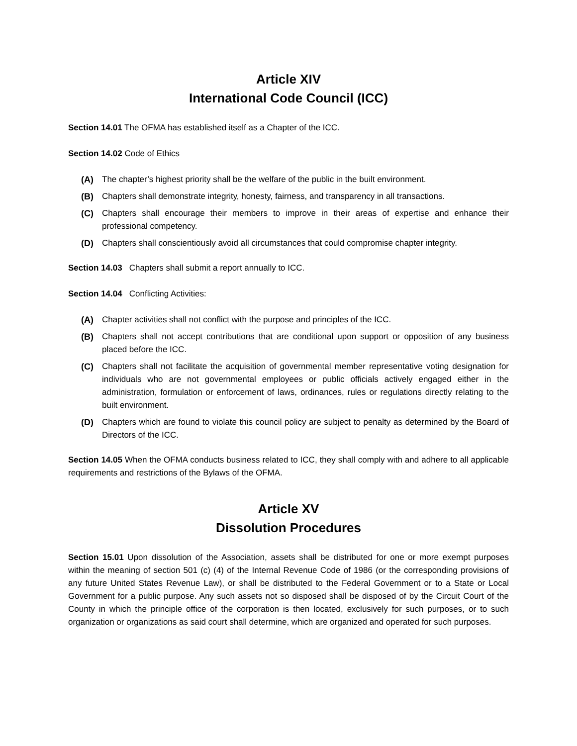Article XIV
International Code Council (ICC)
Section 14.01 The OFMA has established itself as a Chapter of the ICC.
Section 14.02 Code of Ethics
(A) The chapter’s highest priority shall be the welfare of the public in the built environment.
(B) Chapters shall demonstrate integrity, honesty, fairness, and transparency in all transactions.
(C) Chapters shall encourage their members to improve in their areas of expertise and enhance their professional competency.
(D) Chapters shall conscientiously avoid all circumstances that could compromise chapter integrity.
Section 14.03 Chapters shall submit a report annually to ICC.
Section 14.04 Conflicting Activities:
(A) Chapter activities shall not conflict with the purpose and principles of the ICC.
(B) Chapters shall not accept contributions that are conditional upon support or opposition of any business placed before the ICC.
(C) Chapters shall not facilitate the acquisition of governmental member representative voting designation for individuals who are not governmental employees or public officials actively engaged either in the administration, formulation or enforcement of laws, ordinances, rules or regulations directly relating to the built environment.
(D) Chapters which are found to violate this council policy are subject to penalty as determined by the Board of Directors of the ICC.
Section 14.05 When the OFMA conducts business related to ICC, they shall comply with and adhere to all applicable requirements and restrictions of the Bylaws of the OFMA.
Article XV
Dissolution Procedures
Section 15.01 Upon dissolution of the Association, assets shall be distributed for one or more exempt purposes within the meaning of section 501 (c) (4) of the Internal Revenue Code of 1986 (or the corresponding provisions of any future United States Revenue Law), or shall be distributed to the Federal Government or to a State or Local Government for a public purpose. Any such assets not so disposed shall be disposed of by the Circuit Court of the County in which the principle office of the corporation is then located, exclusively for such purposes, or to such organization or organizations as said court shall determine, which are organized and operated for such purposes.